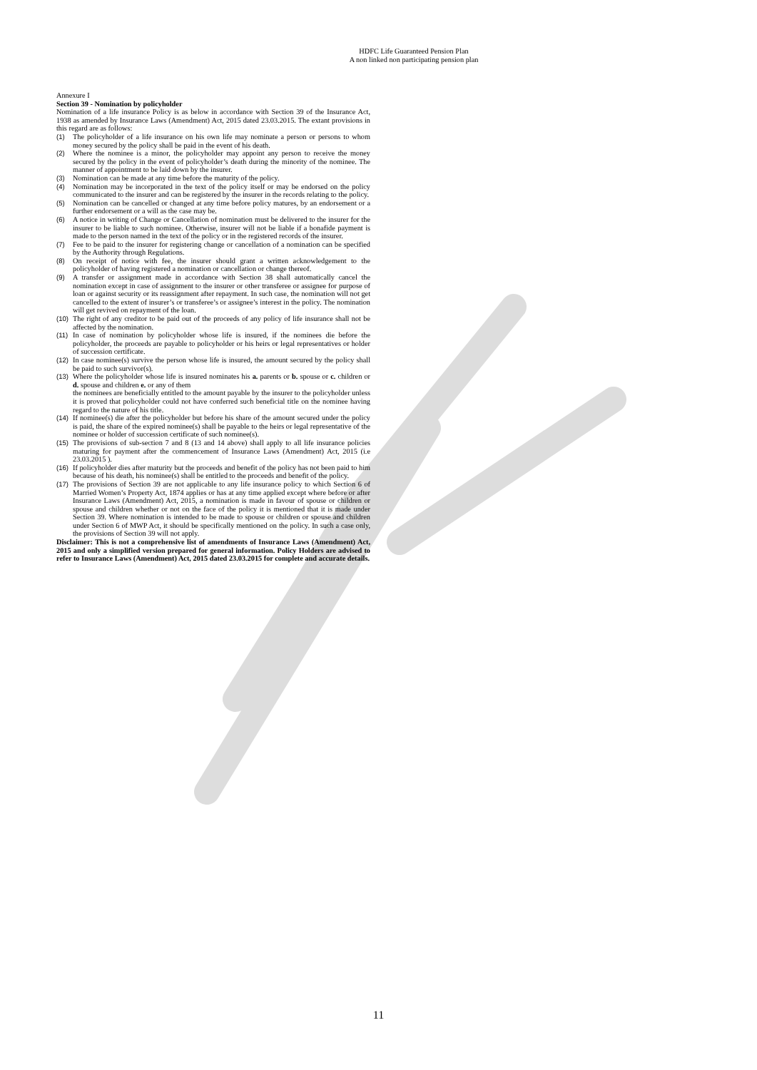HDFC Life Guaranteed Pension Plan
A non linked non participating pension plan
Annexure I
Section 39 - Nomination by policyholder
Nomination of a life insurance Policy is as below in accordance with Section 39 of the Insurance Act, 1938 as amended by Insurance Laws (Amendment) Act, 2015 dated 23.03.2015. The extant provisions in this regard are as follows:
(1) The policyholder of a life insurance on his own life may nominate a person or persons to whom money secured by the policy shall be paid in the event of his death.
(2) Where the nominee is a minor, the policyholder may appoint any person to receive the money secured by the policy in the event of policyholder’s death during the minority of the nominee. The manner of appointment to be laid down by the insurer.
(3) Nomination can be made at any time before the maturity of the policy.
(4) Nomination may be incorporated in the text of the policy itself or may be endorsed on the policy communicated to the insurer and can be registered by the insurer in the records relating to the policy.
(5) Nomination can be cancelled or changed at any time before policy matures, by an endorsement or a further endorsement or a will as the case may be.
(6) A notice in writing of Change or Cancellation of nomination must be delivered to the insurer for the insurer to be liable to such nominee. Otherwise, insurer will not be liable if a bonafide payment is made to the person named in the text of the policy or in the registered records of the insurer.
(7) Fee to be paid to the insurer for registering change or cancellation of a nomination can be specified by the Authority through Regulations.
(8) On receipt of notice with fee, the insurer should grant a written acknowledgement to the policyholder of having registered a nomination or cancellation or change thereof.
(9) A transfer or assignment made in accordance with Section 38 shall automatically cancel the nomination except in case of assignment to the insurer or other transferee or assignee for purpose of loan or against security or its reassignment after repayment. In such case, the nomination will not get cancelled to the extent of insurer’s or transferee’s or assignee’s interest in the policy. The nomination will get revived on repayment of the loan.
(10) The right of any creditor to be paid out of the proceeds of any policy of life insurance shall not be affected by the nomination.
(11) In case of nomination by policyholder whose life is insured, if the nominees die before the policyholder, the proceeds are payable to policyholder or his heirs or legal representatives or holder of succession certificate.
(12) In case nominee(s) survive the person whose life is insured, the amount secured by the policy shall be paid to such survivor(s).
(13) Where the policyholder whose life is insured nominates his a. parents or b. spouse or c. children or d. spouse and children e. or any of them
the nominees are beneficially entitled to the amount payable by the insurer to the policyholder unless it is proved that policyholder could not have conferred such beneficial title on the nominee having regard to the nature of his title.
(14) If nominee(s) die after the policyholder but before his share of the amount secured under the policy is paid, the share of the expired nominee(s) shall be payable to the heirs or legal representative of the nominee or holder of succession certificate of such nominee(s).
(15) The provisions of sub-section 7 and 8 (13 and 14 above) shall apply to all life insurance policies maturing for payment after the commencement of Insurance Laws (Amendment) Act, 2015 (i.e 23.03.2015 ).
(16) If policyholder dies after maturity but the proceeds and benefit of the policy has not been paid to him because of his death, his nominee(s) shall be entitled to the proceeds and benefit of the policy.
(17) The provisions of Section 39 are not applicable to any life insurance policy to which Section 6 of Married Women’s Property Act, 1874 applies or has at any time applied except where before or after Insurance Laws (Amendment) Act, 2015, a nomination is made in favour of spouse or children or spouse and children whether or not on the face of the policy it is mentioned that it is made under Section 39. Where nomination is intended to be made to spouse or children or spouse and children under Section 6 of MWP Act, it should be specifically mentioned on the policy. In such a case only, the provisions of Section 39 will not apply.
Disclaimer: This is not a comprehensive list of amendments of Insurance Laws (Amendment) Act, 2015 and only a simplified version prepared for general information. Policy Holders are advised to refer to Insurance Laws (Amendment) Act, 2015 dated 23.03.2015 for complete and accurate details.
11